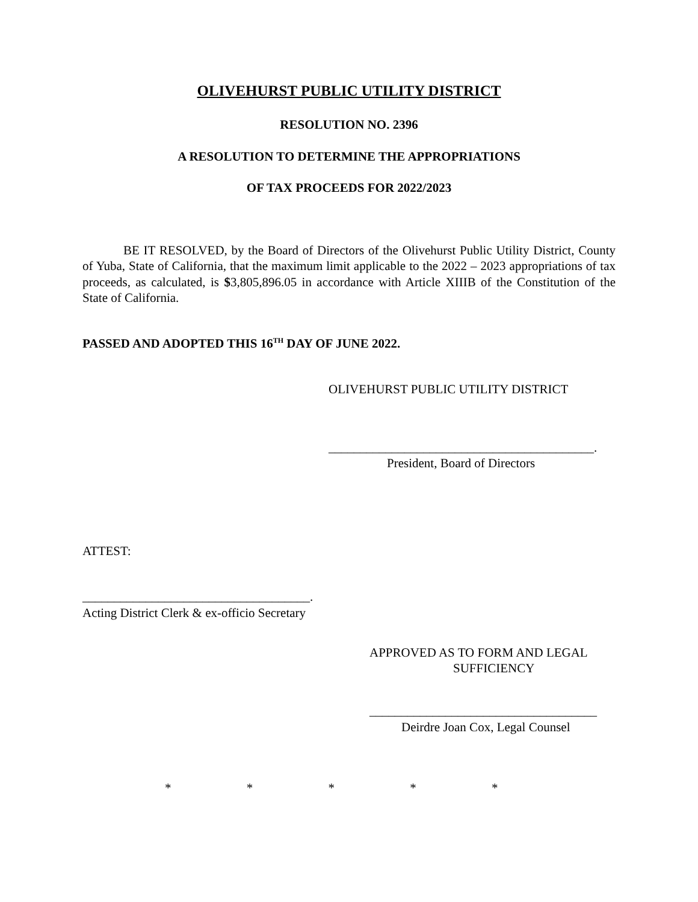OLIVEHURST PUBLIC UTILITY DISTRICT
RESOLUTION NO. 2396
A RESOLUTION TO DETERMINE THE APPROPRIATIONS
OF TAX PROCEEDS FOR 2022/2023
BE IT RESOLVED, by the Board of Directors of the Olivehurst Public Utility District, County of Yuba, State of California, that the maximum limit applicable to the 2022 – 2023 appropriations of tax proceeds, as calculated, is $3,805,896.05 in accordance with Article XIIIB of the Constitution of the State of California.
PASSED AND ADOPTED THIS 16<sup>TH</sup> DAY OF JUNE 2022.
OLIVEHURST PUBLIC UTILITY DISTRICT
__________________________________________.
President, Board of Directors
ATTEST:
____________________________________.
Acting District Clerk & ex-officio Secretary
APPROVED AS TO FORM AND LEGAL
SUFFICIENCY
____________________________________
Deirdre Joan Cox, Legal Counsel
* * * * *